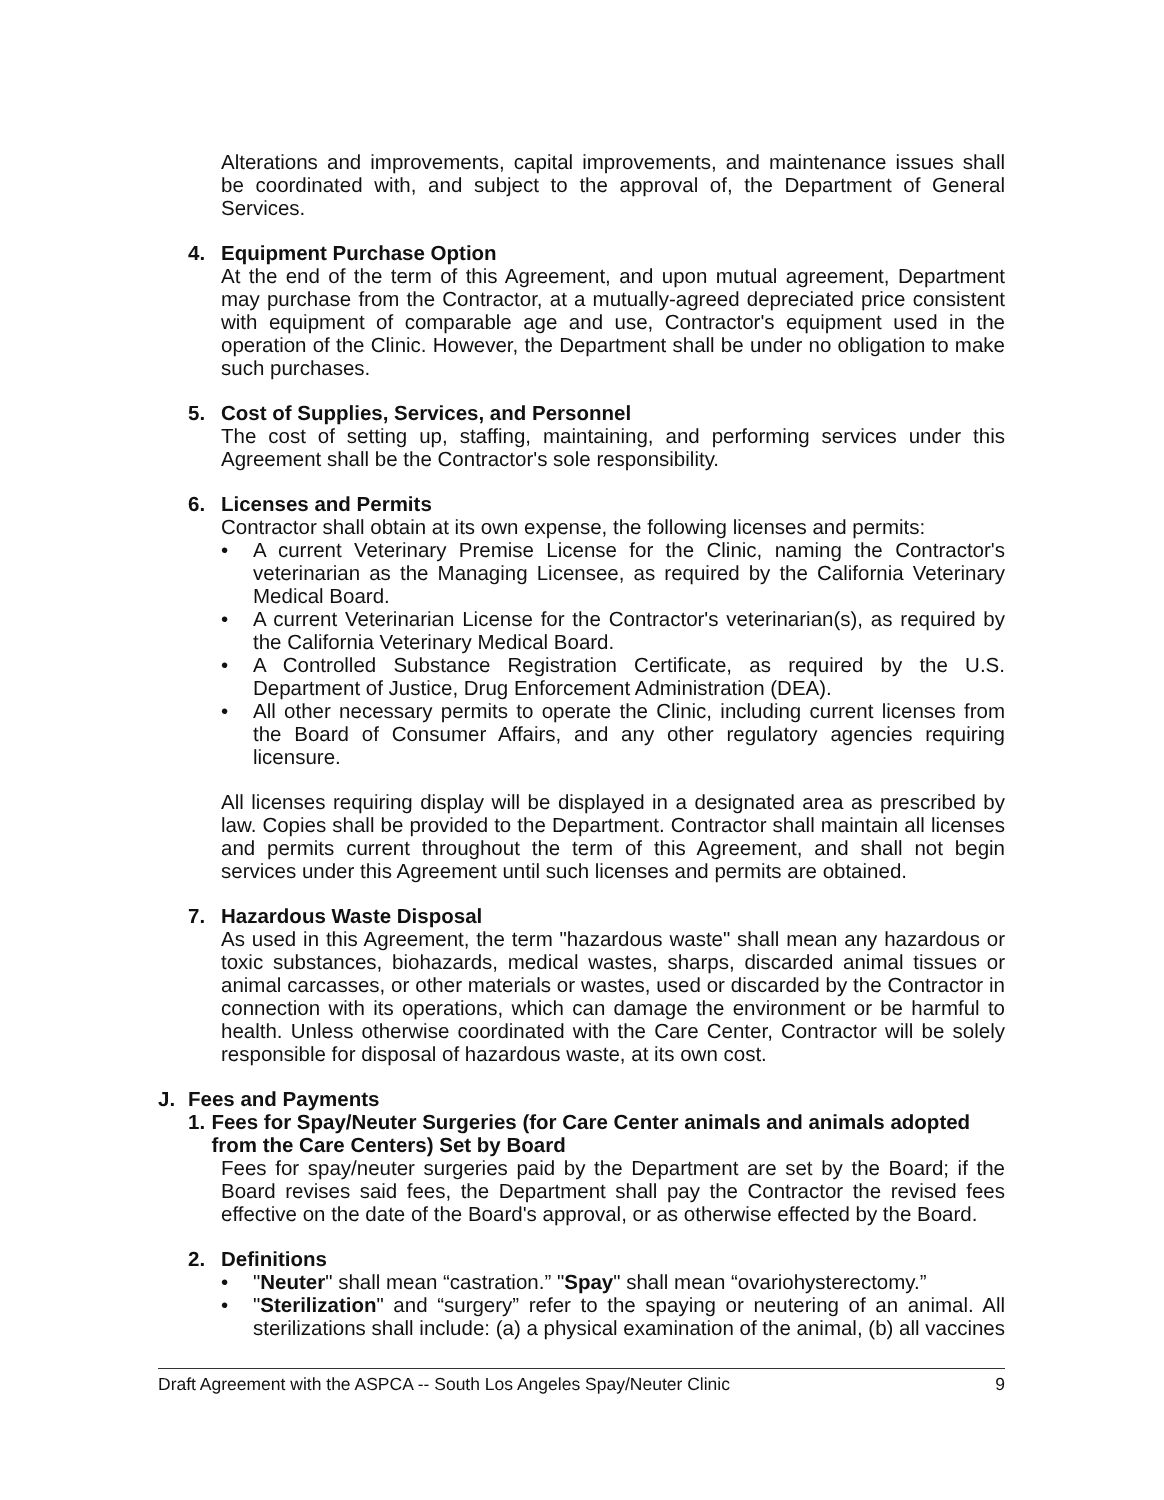Alterations and improvements, capital improvements, and maintenance issues shall be coordinated with, and subject to the approval of, the Department of General Services.
4. Equipment Purchase Option
At the end of the term of this Agreement, and upon mutual agreement, Department may purchase from the Contractor, at a mutually-agreed depreciated price consistent with equipment of comparable age and use, Contractor's equipment used in the operation of the Clinic. However, the Department shall be under no obligation to make such purchases.
5. Cost of Supplies, Services, and Personnel
The cost of setting up, staffing, maintaining, and performing services under this Agreement shall be the Contractor's sole responsibility.
6. Licenses and Permits
Contractor shall obtain at its own expense, the following licenses and permits:
• A current Veterinary Premise License for the Clinic, naming the Contractor's veterinarian as the Managing Licensee, as required by the California Veterinary Medical Board.
• A current Veterinarian License for the Contractor's veterinarian(s), as required by the California Veterinary Medical Board.
• A Controlled Substance Registration Certificate, as required by the U.S. Department of Justice, Drug Enforcement Administration (DEA).
• All other necessary permits to operate the Clinic, including current licenses from the Board of Consumer Affairs, and any other regulatory agencies requiring licensure.
All licenses requiring display will be displayed in a designated area as prescribed by law. Copies shall be provided to the Department. Contractor shall maintain all licenses and permits current throughout the term of this Agreement, and shall not begin services under this Agreement until such licenses and permits are obtained.
7. Hazardous Waste Disposal
As used in this Agreement, the term "hazardous waste" shall mean any hazardous or toxic substances, biohazards, medical wastes, sharps, discarded animal tissues or animal carcasses, or other materials or wastes, used or discarded by the Contractor in connection with its operations, which can damage the environment or be harmful to health. Unless otherwise coordinated with the Care Center, Contractor will be solely responsible for disposal of hazardous waste, at its own cost.
J. Fees and Payments
1. Fees for Spay/Neuter Surgeries (for Care Center animals and animals adopted from the Care Centers) Set by Board
Fees for spay/neuter surgeries paid by the Department are set by the Board; if the Board revises said fees, the Department shall pay the Contractor the revised fees effective on the date of the Board's approval, or as otherwise effected by the Board.
2. Definitions
• "Neuter" shall mean “castration.” "Spay" shall mean “ovariohysterectomy.”
• "Sterilization" and “surgery” refer to the spaying or neutering of an animal. All sterilizations shall include: (a) a physical examination of the animal, (b) all vaccines
Draft Agreement with the ASPCA -- South Los Angeles Spay/Neuter Clinic 9